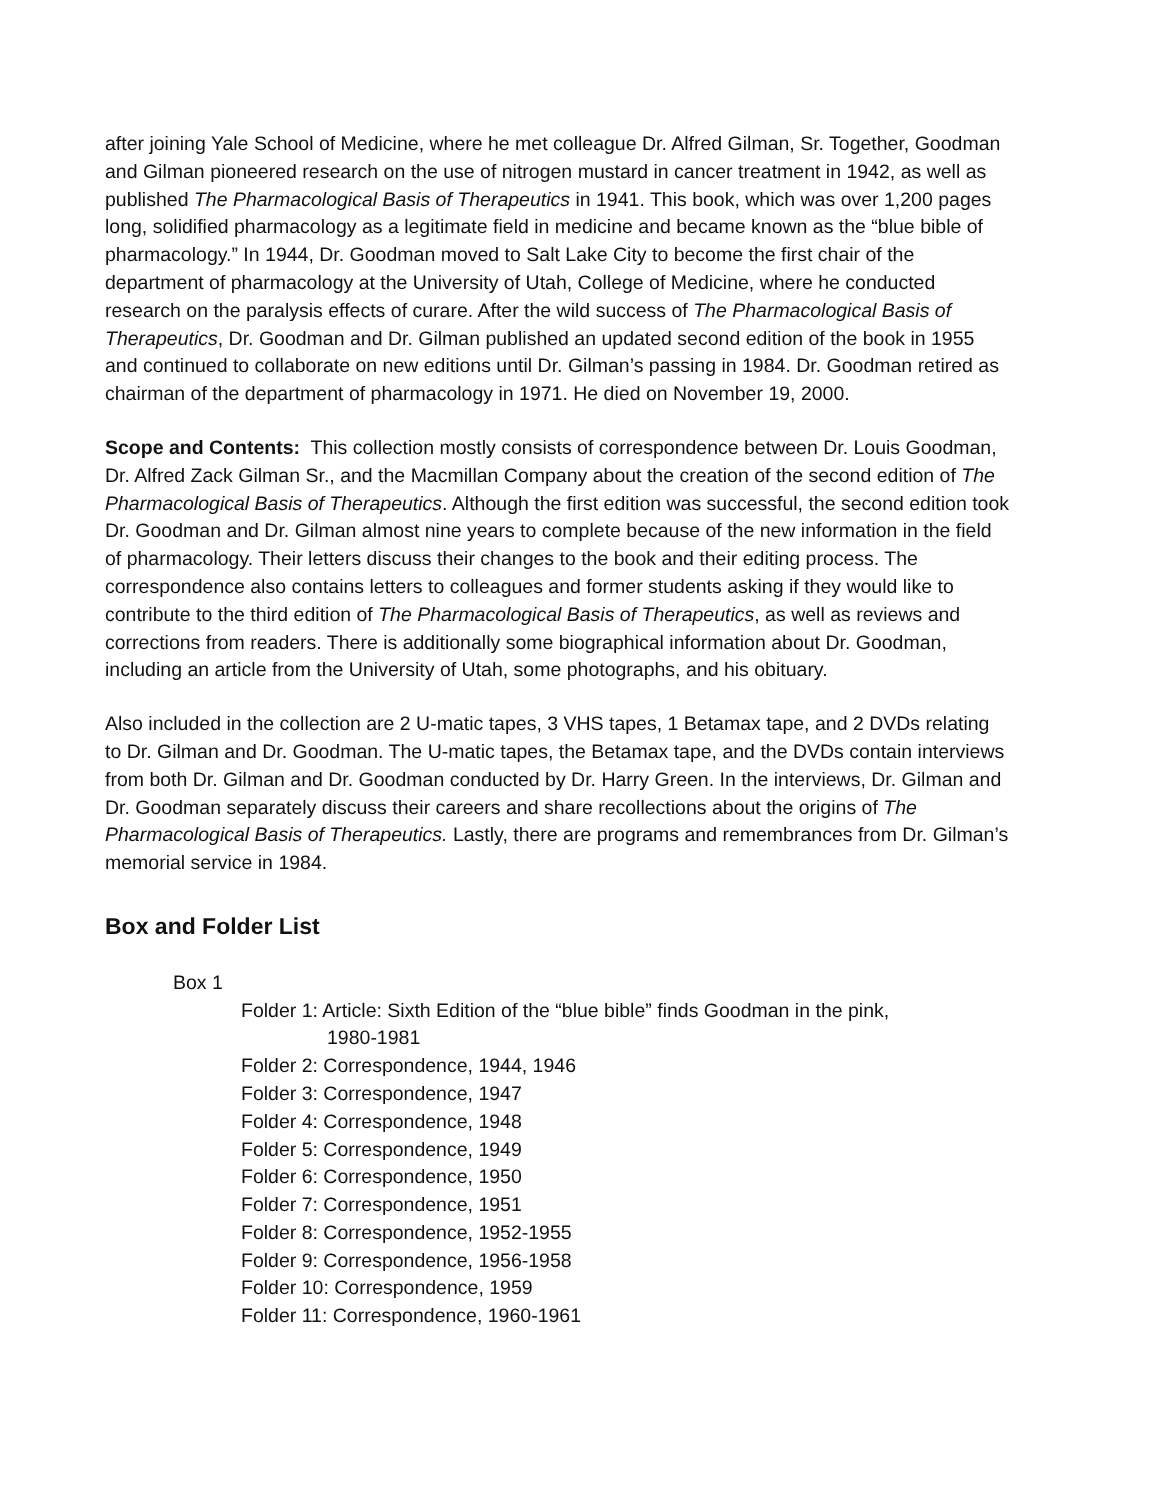after joining Yale School of Medicine, where he met colleague Dr. Alfred Gilman, Sr. Together, Goodman and Gilman pioneered research on the use of nitrogen mustard in cancer treatment in 1942, as well as published The Pharmacological Basis of Therapeutics in 1941. This book, which was over 1,200 pages long, solidified pharmacology as a legitimate field in medicine and became known as the “blue bible of pharmacology.” In 1944, Dr. Goodman moved to Salt Lake City to become the first chair of the department of pharmacology at the University of Utah, College of Medicine, where he conducted research on the paralysis effects of curare. After the wild success of The Pharmacological Basis of Therapeutics, Dr. Goodman and Dr. Gilman published an updated second edition of the book in 1955 and continued to collaborate on new editions until Dr. Gilman’s passing in 1984. Dr. Goodman retired as chairman of the department of pharmacology in 1971. He died on November 19, 2000.
Scope and Contents: This collection mostly consists of correspondence between Dr. Louis Goodman, Dr. Alfred Zack Gilman Sr., and the Macmillan Company about the creation of the second edition of The Pharmacological Basis of Therapeutics. Although the first edition was successful, the second edition took Dr. Goodman and Dr. Gilman almost nine years to complete because of the new information in the field of pharmacology. Their letters discuss their changes to the book and their editing process. The correspondence also contains letters to colleagues and former students asking if they would like to contribute to the third edition of The Pharmacological Basis of Therapeutics, as well as reviews and corrections from readers. There is additionally some biographical information about Dr. Goodman, including an article from the University of Utah, some photographs, and his obituary.
Also included in the collection are 2 U-matic tapes, 3 VHS tapes, 1 Betamax tape, and 2 DVDs relating to Dr. Gilman and Dr. Goodman. The U-matic tapes, the Betamax tape, and the DVDs contain interviews from both Dr. Gilman and Dr. Goodman conducted by Dr. Harry Green. In the interviews, Dr. Gilman and Dr. Goodman separately discuss their careers and share recollections about the origins of The Pharmacological Basis of Therapeutics. Lastly, there are programs and remembrances from Dr. Gilman’s memorial service in 1984.
Box and Folder List
Box 1
Folder 1: Article: Sixth Edition of the “blue bible” finds Goodman in the pink,
1980-1981
Folder 2: Correspondence, 1944, 1946
Folder 3: Correspondence, 1947
Folder 4: Correspondence, 1948
Folder 5: Correspondence, 1949
Folder 6: Correspondence, 1950
Folder 7: Correspondence, 1951
Folder 8: Correspondence, 1952-1955
Folder 9: Correspondence, 1956-1958
Folder 10: Correspondence, 1959
Folder 11: Correspondence, 1960-1961